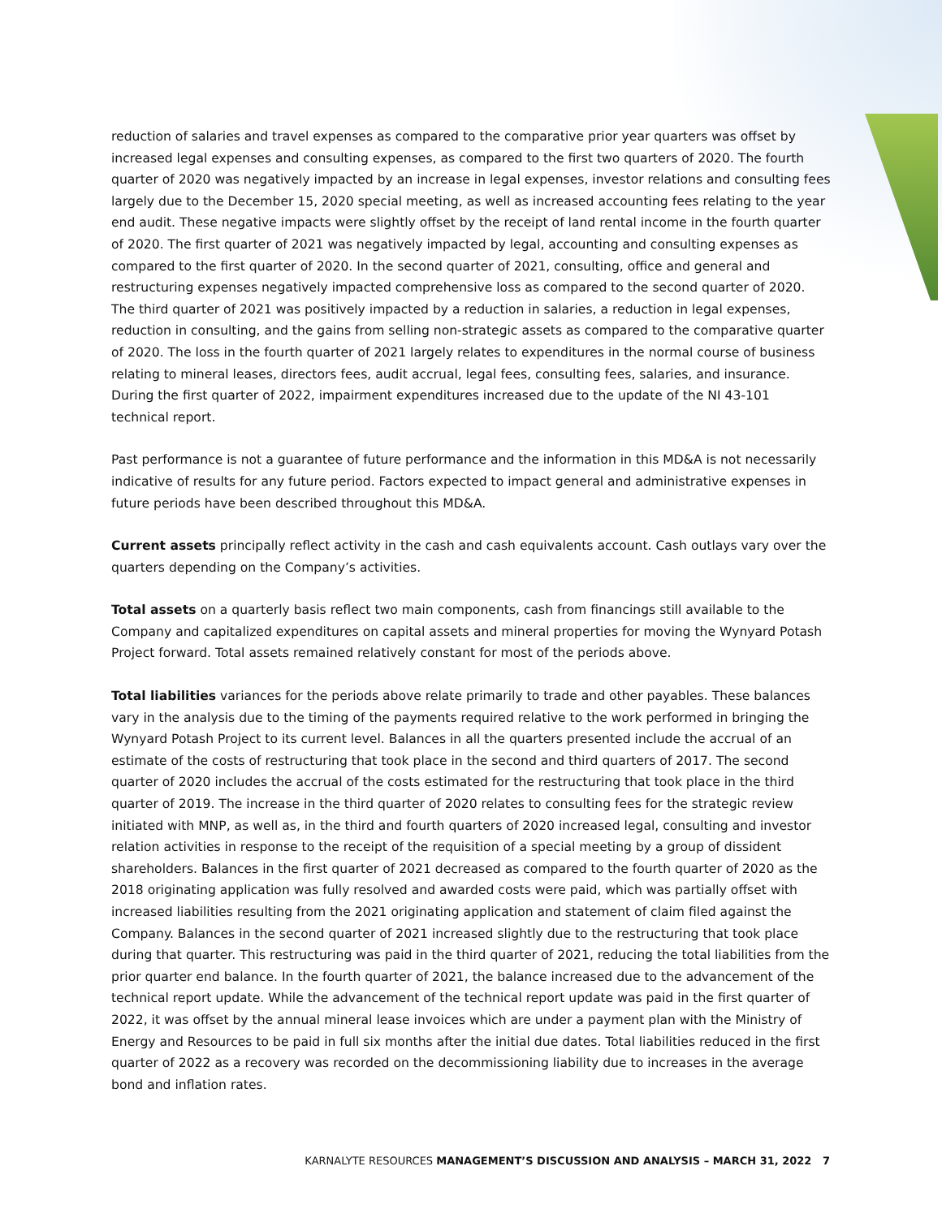reduction of salaries and travel expenses as compared to the comparative prior year quarters was offset by increased legal expenses and consulting expenses, as compared to the first two quarters of 2020. The fourth quarter of 2020 was negatively impacted by an increase in legal expenses, investor relations and consulting fees largely due to the December 15, 2020 special meeting, as well as increased accounting fees relating to the year end audit. These negative impacts were slightly offset by the receipt of land rental income in the fourth quarter of 2020. The first quarter of 2021 was negatively impacted by legal, accounting and consulting expenses as compared to the first quarter of 2020. In the second quarter of 2021, consulting, office and general and restructuring expenses negatively impacted comprehensive loss as compared to the second quarter of 2020. The third quarter of 2021 was positively impacted by a reduction in salaries, a reduction in legal expenses, reduction in consulting, and the gains from selling non-strategic assets as compared to the comparative quarter of 2020. The loss in the fourth quarter of 2021 largely relates to expenditures in the normal course of business relating to mineral leases, directors fees, audit accrual, legal fees, consulting fees, salaries, and insurance. During the first quarter of 2022, impairment expenditures increased due to the update of the NI 43-101 technical report.
Past performance is not a guarantee of future performance and the information in this MD&A is not necessarily indicative of results for any future period. Factors expected to impact general and administrative expenses in future periods have been described throughout this MD&A.
Current assets principally reflect activity in the cash and cash equivalents account. Cash outlays vary over the quarters depending on the Company’s activities.
Total assets on a quarterly basis reflect two main components, cash from financings still available to the Company and capitalized expenditures on capital assets and mineral properties for moving the Wynyard Potash Project forward. Total assets remained relatively constant for most of the periods above.
Total liabilities variances for the periods above relate primarily to trade and other payables. These balances vary in the analysis due to the timing of the payments required relative to the work performed in bringing the Wynyard Potash Project to its current level. Balances in all the quarters presented include the accrual of an estimate of the costs of restructuring that took place in the second and third quarters of 2017. The second quarter of 2020 includes the accrual of the costs estimated for the restructuring that took place in the third quarter of 2019. The increase in the third quarter of 2020 relates to consulting fees for the strategic review initiated with MNP, as well as, in the third and fourth quarters of 2020 increased legal, consulting and investor relation activities in response to the receipt of the requisition of a special meeting by a group of dissident shareholders. Balances in the first quarter of 2021 decreased as compared to the fourth quarter of 2020 as the 2018 originating application was fully resolved and awarded costs were paid, which was partially offset with increased liabilities resulting from the 2021 originating application and statement of claim filed against the Company. Balances in the second quarter of 2021 increased slightly due to the restructuring that took place during that quarter. This restructuring was paid in the third quarter of 2021, reducing the total liabilities from the prior quarter end balance. In the fourth quarter of 2021, the balance increased due to the advancement of the technical report update. While the advancement of the technical report update was paid in the first quarter of 2022, it was offset by the annual mineral lease invoices which are under a payment plan with the Ministry of Energy and Resources to be paid in full six months after the initial due dates. Total liabilities reduced in the first quarter of 2022 as a recovery was recorded on the decommissioning liability due to increases in the average bond and inflation rates.
KARNALYTE RESOURCES MANAGEMENT’S DISCUSSION AND ANALYSIS – MARCH 31, 2022 7